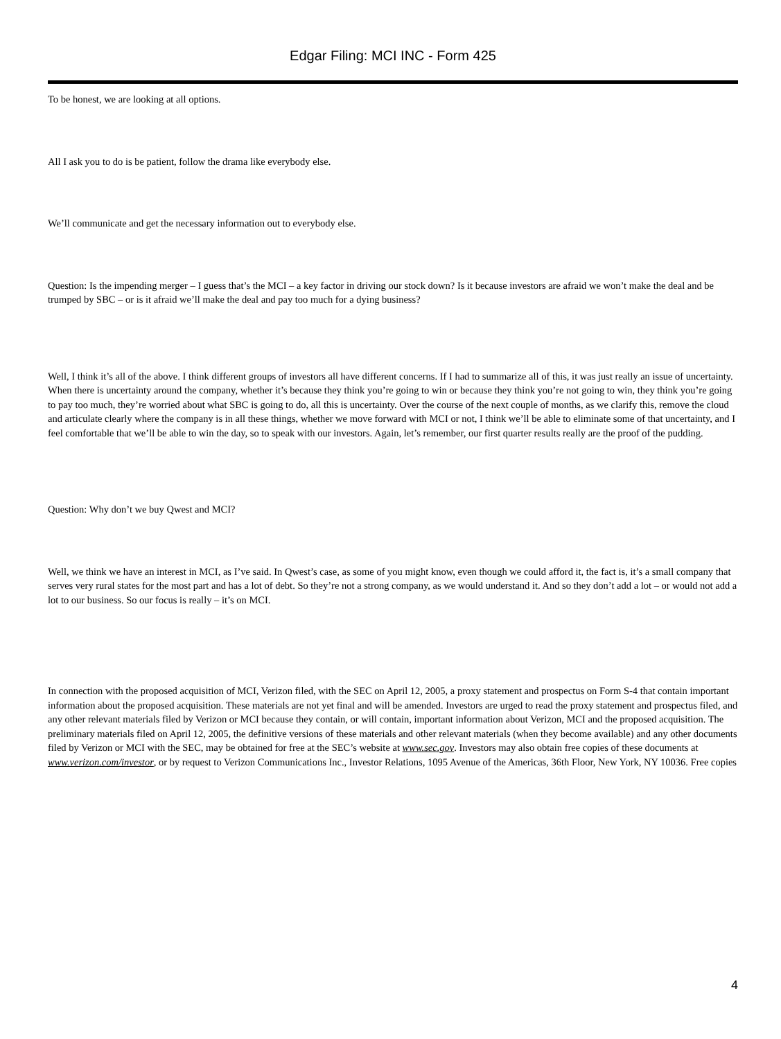Edgar Filing: MCI INC - Form 425
To be honest, we are looking at all options.
All I ask you to do is be patient, follow the drama like everybody else.
We’ll communicate and get the necessary information out to everybody else.
Question: Is the impending merger – I guess that’s the MCI – a key factor in driving our stock down? Is it because investors are afraid we won’t make the deal and be trumped by SBC – or is it afraid we’ll make the deal and pay too much for a dying business?
Well, I think it’s all of the above. I think different groups of investors all have different concerns. If I had to summarize all of this, it was just really an issue of uncertainty. When there is uncertainty around the company, whether it’s because they think you’re going to win or because they think you’re not going to win, they think you’re going to pay too much, they’re worried about what SBC is going to do, all this is uncertainty. Over the course of the next couple of months, as we clarify this, remove the cloud and articulate clearly where the company is in all these things, whether we move forward with MCI or not, I think we’ll be able to eliminate some of that uncertainty, and I feel comfortable that we’ll be able to win the day, so to speak with our investors. Again, let’s remember, our first quarter results really are the proof of the pudding.
Question: Why don’t we buy Qwest and MCI?
Well, we think we have an interest in MCI, as I’ve said. In Qwest’s case, as some of you might know, even though we could afford it, the fact is, it’s a small company that serves very rural states for the most part and has a lot of debt. So they’re not a strong company, as we would understand it. And so they don’t add a lot – or would not add a lot to our business. So our focus is really – it’s on MCI.
In connection with the proposed acquisition of MCI, Verizon filed, with the SEC on April 12, 2005, a proxy statement and prospectus on Form S-4 that contain important information about the proposed acquisition. These materials are not yet final and will be amended. Investors are urged to read the proxy statement and prospectus filed, and any other relevant materials filed by Verizon or MCI because they contain, or will contain, important information about Verizon, MCI and the proposed acquisition. The preliminary materials filed on April 12, 2005, the definitive versions of these materials and other relevant materials (when they become available) and any other documents filed by Verizon or MCI with the SEC, may be obtained for free at the SEC’s website at www.sec.gov. Investors may also obtain free copies of these documents at www.verizon.com/investor, or by request to Verizon Communications Inc., Investor Relations, 1095 Avenue of the Americas, 36th Floor, New York, NY 10036. Free copies
4